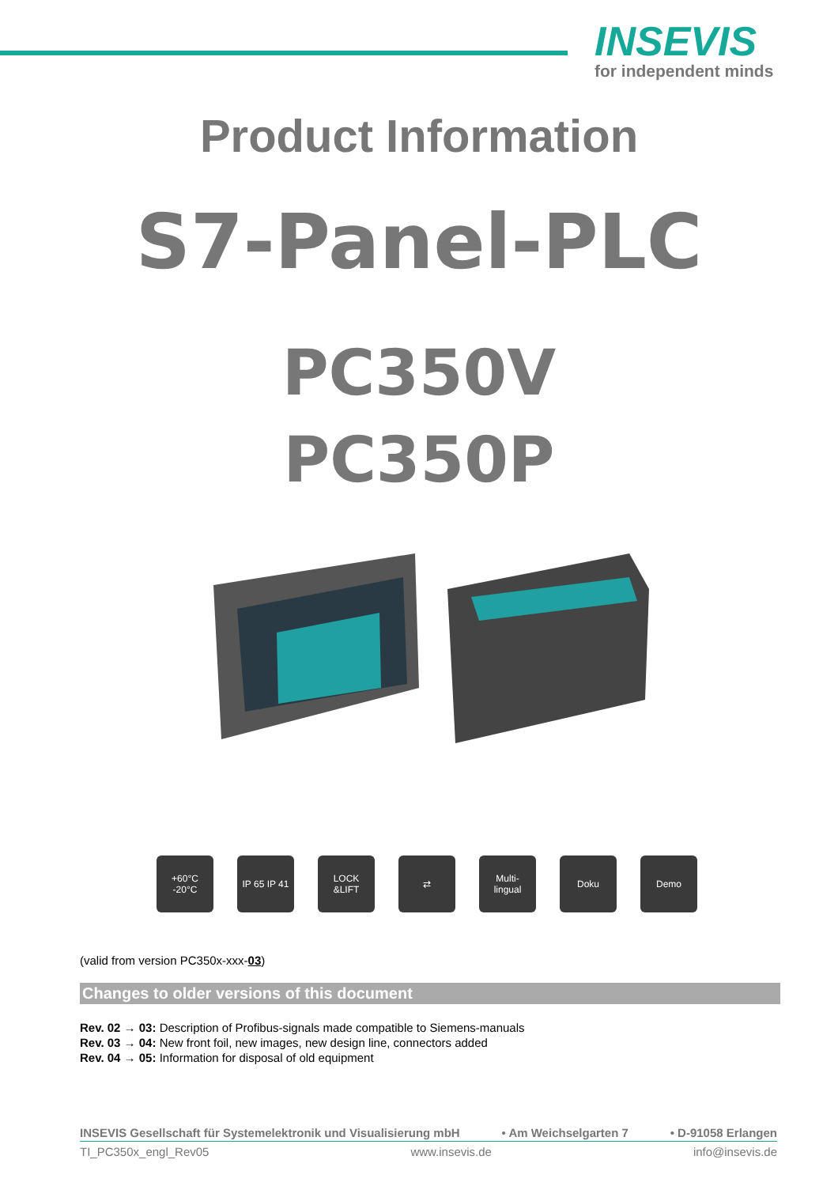INSEVIS
for independent minds
Product Information
S7-Panel-PLC
PC350V
PC350P
+60°C
-20°C
IP 65 IP 41
LOCK
&LIFT
⇄ Multi-
lingual
Doku Demo
(valid from version PC350x-xxx-03)
Changes to older versions of this document
Rev. 02 → 03: Description of Profibus-signals made compatible to Siemens-manuals
Rev. 03 → 04: New front foil, new images, new design line, connectors added
Rev. 04 → 05: Information for disposal of old equipment
INSEVIS Gesellschaft für Systemelektronik und Visualisierung mbH • Am Weichselgarten 7 • D-91058 Erlangen
TI_PC350x_engl_Rev05 www.insevis.de info@insevis.de